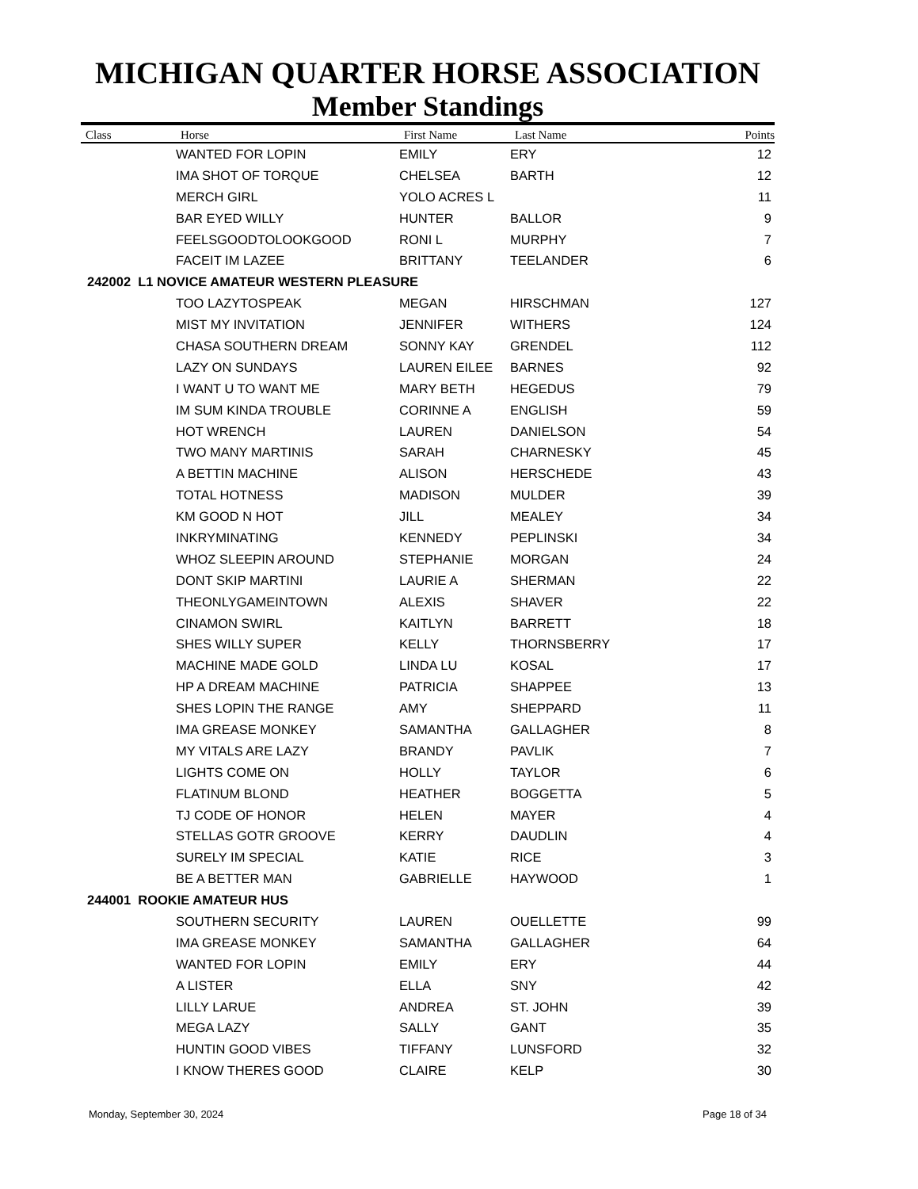MICHIGAN QUARTER HORSE ASSOCIATION
Member Standings
| Class | Horse | First Name | Last Name | Points |
| --- | --- | --- | --- | --- |
| | WANTED FOR LOPIN | EMILY | ERY | 12 |
| | IMA SHOT OF TORQUE | CHELSEA | BARTH | 12 |
| | MERCH GIRL | YOLO ACRES L | | 11 |
| | BAR EYED WILLY | HUNTER | BALLOR | 9 |
| | FEELSGOODTOLOOKGOOD | RONI L | MURPHY | 7 |
| | FACEIT IM LAZEE | BRITTANY | TEELANDER | 6 |
| 242002 L1 NOVICE AMATEUR WESTERN PLEASURE | | | | |
| | TOO LAZYTOSPEAK | MEGAN | HIRSCHMAN | 127 |
| | MIST MY INVITATION | JENNIFER | WITHERS | 124 |
| | CHASA SOUTHERN DREAM | SONNY KAY | GRENDEL | 112 |
| | LAZY ON SUNDAYS | LAUREN EILEE | BARNES | 92 |
| | I WANT U TO WANT ME | MARY BETH | HEGEDUS | 79 |
| | IM SUM KINDA TROUBLE | CORINNE A | ENGLISH | 59 |
| | HOT WRENCH | LAUREN | DANIELSON | 54 |
| | TWO MANY MARTINIS | SARAH | CHARNESKY | 45 |
| | A BETTIN MACHINE | ALISON | HERSCHEDE | 43 |
| | TOTAL HOTNESS | MADISON | MULDER | 39 |
| | KM GOOD N HOT | JILL | MEALEY | 34 |
| | INKRYMINATING | KENNEDY | PEPLINSKI | 34 |
| | WHOZ SLEEPIN AROUND | STEPHANIE | MORGAN | 24 |
| | DONT SKIP MARTINI | LAURIE A | SHERMAN | 22 |
| | THEONLYGAMEINTOWN | ALEXIS | SHAVER | 22 |
| | CINAMON SWIRL | KAITLYN | BARRETT | 18 |
| | SHES WILLY SUPER | KELLY | THORNSBERRY | 17 |
| | MACHINE MADE GOLD | LINDA LU | KOSAL | 17 |
| | HP A DREAM MACHINE | PATRICIA | SHAPPEE | 13 |
| | SHES LOPIN THE RANGE | AMY | SHEPPARD | 11 |
| | IMA GREASE MONKEY | SAMANTHA | GALLAGHER | 8 |
| | MY VITALS ARE LAZY | BRANDY | PAVLIK | 7 |
| | LIGHTS COME ON | HOLLY | TAYLOR | 6 |
| | FLATINUM BLOND | HEATHER | BOGGETTA | 5 |
| | TJ CODE OF HONOR | HELEN | MAYER | 4 |
| | STELLAS GOTR GROOVE | KERRY | DAUDLIN | 4 |
| | SURELY IM SPECIAL | KATIE | RICE | 3 |
| | BE A BETTER MAN | GABRIELLE | HAYWOOD | 1 |
| 244001 ROOKIE AMATEUR HUS | | | | |
| | SOUTHERN SECURITY | LAUREN | OUELLETTE | 99 |
| | IMA GREASE MONKEY | SAMANTHA | GALLAGHER | 64 |
| | WANTED FOR LOPIN | EMILY | ERY | 44 |
| | A LISTER | ELLA | SNY | 42 |
| | LILLY LARUE | ANDREA | ST. JOHN | 39 |
| | MEGA LAZY | SALLY | GANT | 35 |
| | HUNTIN GOOD VIBES | TIFFANY | LUNSFORD | 32 |
| | I KNOW THERES GOOD | CLAIRE | KELP | 30 |
Monday, September 30, 2024 Page 18 of 34